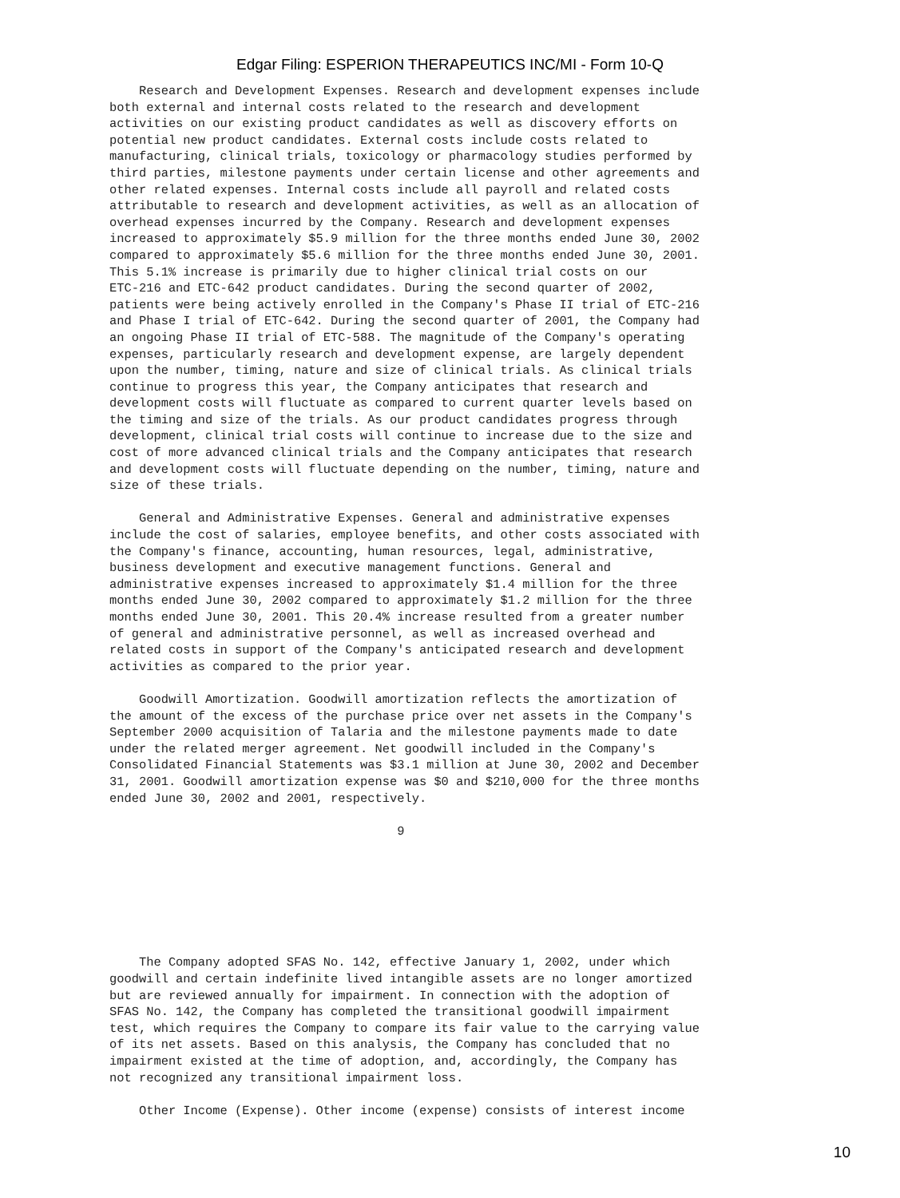Edgar Filing: ESPERION THERAPEUTICS INC/MI - Form 10-Q
    Research and Development Expenses. Research and development expenses include
both external and internal costs related to the research and development
activities on our existing product candidates as well as discovery efforts on
potential new product candidates. External costs include costs related to
manufacturing, clinical trials, toxicology or pharmacology studies performed by
third parties, milestone payments under certain license and other agreements and
other related expenses. Internal costs include all payroll and related costs
attributable to research and development activities, as well as an allocation of
overhead expenses incurred by the Company. Research and development expenses
increased to approximately $5.9 million for the three months ended June 30, 2002
compared to approximately $5.6 million for the three months ended June 30, 2001.
This 5.1% increase is primarily due to higher clinical trial costs on our
ETC-216 and ETC-642 product candidates. During the second quarter of 2002,
patients were being actively enrolled in the Company's Phase II trial of ETC-216
and Phase I trial of ETC-642. During the second quarter of 2001, the Company had
an ongoing Phase II trial of ETC-588. The magnitude of the Company's operating
expenses, particularly research and development expense, are largely dependent
upon the number, timing, nature and size of clinical trials. As clinical trials
continue to progress this year, the Company anticipates that research and
development costs will fluctuate as compared to current quarter levels based on
the timing and size of the trials. As our product candidates progress through
development, clinical trial costs will continue to increase due to the size and
cost of more advanced clinical trials and the Company anticipates that research
and development costs will fluctuate depending on the number, timing, nature and
size of these trials.

    General and Administrative Expenses. General and administrative expenses
include the cost of salaries, employee benefits, and other costs associated with
the Company's finance, accounting, human resources, legal, administrative,
business development and executive management functions. General and
administrative expenses increased to approximately $1.4 million for the three
months ended June 30, 2002 compared to approximately $1.2 million for the three
months ended June 30, 2001. This 20.4% increase resulted from a greater number
of general and administrative personnel, as well as increased overhead and
related costs in support of the Company's anticipated research and development
activities as compared to the prior year.

    Goodwill Amortization. Goodwill amortization reflects the amortization of
the amount of the excess of the purchase price over net assets in the Company's
September 2000 acquisition of Talaria and the milestone payments made to date
under the related merger agreement. Net goodwill included in the Company's
Consolidated Financial Statements was $3.1 million at June 30, 2002 and December
31, 2001. Goodwill amortization expense was $0 and $210,000 for the three months
ended June 30, 2002 and 2001, respectively.

                                       9







    The Company adopted SFAS No. 142, effective January 1, 2002, under which
goodwill and certain indefinite lived intangible assets are no longer amortized
but are reviewed annually for impairment. In connection with the adoption of
SFAS No. 142, the Company has completed the transitional goodwill impairment
test, which requires the Company to compare its fair value to the carrying value
of its net assets. Based on this analysis, the Company has concluded that no
impairment existed at the time of adoption, and, accordingly, the Company has
not recognized any transitional impairment loss.

    Other Income (Expense). Other income (expense) consists of interest income
10